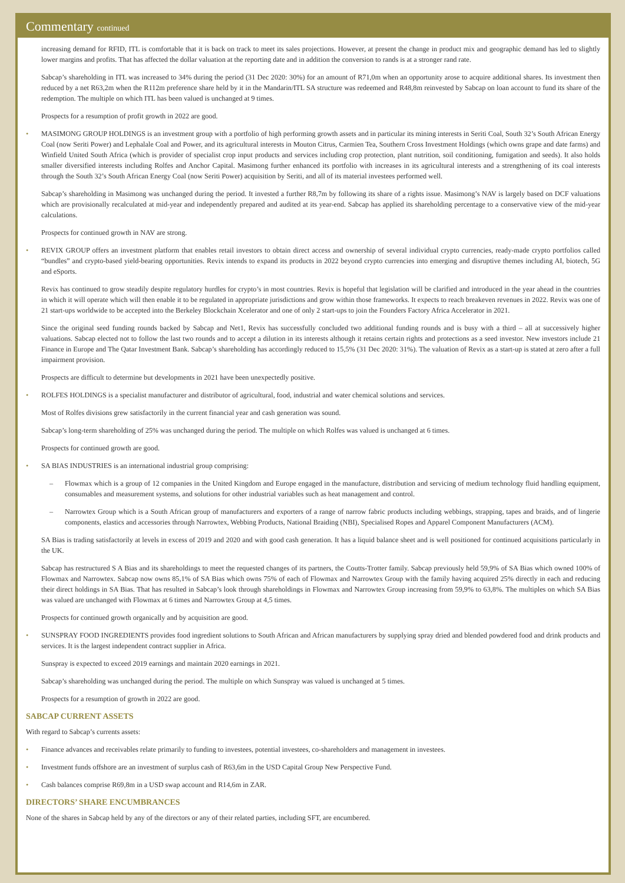Commentary continued
increasing demand for RFID, ITL is comfortable that it is back on track to meet its sales projections. However, at present the change in product mix and geographic demand has led to slightly lower margins and profits. That has affected the dollar valuation at the reporting date and in addition the conversion to rands is at a stronger rand rate.
Sabcap’s shareholding in ITL was increased to 34% during the period (31 Dec 2020: 30%) for an amount of R71,0m when an opportunity arose to acquire additional shares. Its investment then reduced by a net R63,2m when the R112m preference share held by it in the Mandarin/ITL SA structure was redeemed and R48,8m reinvested by Sabcap on loan account to fund its share of the redemption. The multiple on which ITL has been valued is unchanged at 9 times.
Prospects for a resumption of profit growth in 2022 are good.
• MASIMONG GROUP HOLDINGS is an investment group with a portfolio of high performing growth assets and in particular its mining interests in Seriti Coal, South 32’s South African Energy Coal (now Seriti Power) and Lephalale Coal and Power, and its agricultural interests in Mouton Citrus, Carmien Tea, Southern Cross Investment Holdings (which owns grape and date farms) and Winfield United South Africa (which is provider of specialist crop input products and services including crop protection, plant nutrition, soil conditioning, fumigation and seeds). It also holds smaller diversified interests including Rolfes and Anchor Capital. Masimong further enhanced its portfolio with increases in its agricultural interests and a strengthening of its coal interests through the South 32’s South African Energy Coal (now Seriti Power) acquisition by Seriti, and all of its material investees performed well.
Sabcap’s shareholding in Masimong was unchanged during the period. It invested a further R8,7m by following its share of a rights issue. Masimong’s NAV is largely based on DCF valuations which are provisionally recalculated at mid-year and independently prepared and audited at its year-end. Sabcap has applied its shareholding percentage to a conservative view of the mid-year calculations.
Prospects for continued growth in NAV are strong.
• REVIX GROUP offers an investment platform that enables retail investors to obtain direct access and ownership of several individual crypto currencies, ready-made crypto portfolios called “bundles” and crypto-based yield-bearing opportunities. Revix intends to expand its products in 2022 beyond crypto currencies into emerging and disruptive themes including AI, biotech, 5G and eSports.
Revix has continued to grow steadily despite regulatory hurdles for crypto’s in most countries. Revix is hopeful that legislation will be clarified and introduced in the year ahead in the countries in which it will operate which will then enable it to be regulated in appropriate jurisdictions and grow within those frameworks. It expects to reach breakeven revenues in 2022. Revix was one of 21 start-ups worldwide to be accepted into the Berkeley Blockchain Xcelerator and one of only 2 start-ups to join the Founders Factory Africa Accelerator in 2021.
Since the original seed funding rounds backed by Sabcap and Net1, Revix has successfully concluded two additional funding rounds and is busy with a third – all at successively higher valuations. Sabcap elected not to follow the last two rounds and to accept a dilution in its interests although it retains certain rights and protections as a seed investor. New investors include 21 Finance in Europe and The Qatar Investment Bank. Sabcap’s shareholding has accordingly reduced to 15,5% (31 Dec 2020: 31%). The valuation of Revix as a start-up is stated at zero after a full impairment provision.
Prospects are difficult to determine but developments in 2021 have been unexpectedly positive.
• ROLFES HOLDINGS is a specialist manufacturer and distributor of agricultural, food, industrial and water chemical solutions and services.
Most of Rolfes divisions grew satisfactorily in the current financial year and cash generation was sound.
Sabcap’s long-term shareholding of 25% was unchanged during the period. The multiple on which Rolfes was valued is unchanged at 6 times.
Prospects for continued growth are good.
• SA BIAS INDUSTRIES is an international industrial group comprising:
– Flowmax which is a group of 12 companies in the United Kingdom and Europe engaged in the manufacture, distribution and servicing of medium technology fluid handling equipment, consumables and measurement systems, and solutions for other industrial variables such as heat management and control.
– Narrowtex Group which is a South African group of manufacturers and exporters of a range of narrow fabric products including webbings, strapping, tapes and braids, and of lingerie components, elastics and accessories through Narrowtex, Webbing Products, National Braiding (NBI), Specialised Ropes and Apparel Component Manufacturers (ACM).
SA Bias is trading satisfactorily at levels in excess of 2019 and 2020 and with good cash generation. It has a liquid balance sheet and is well positioned for continued acquisitions particularly in the UK.
Sabcap has restructured S A Bias and its shareholdings to meet the requested changes of its partners, the Coutts-Trotter family. Sabcap previously held 59,9% of SA Bias which owned 100% of Flowmax and Narrowtex. Sabcap now owns 85,1% of SA Bias which owns 75% of each of Flowmax and Narrowtex Group with the family having acquired 25% directly in each and reducing their direct holdings in SA Bias. That has resulted in Sabcap’s look through shareholdings in Flowmax and Narrowtex Group increasing from 59,9% to 63,8%. The multiples on which SA Bias was valued are unchanged with Flowmax at 6 times and Narrowtex Group at 4,5 times.
Prospects for continued growth organically and by acquisition are good.
• SUNSPRAY FOOD INGREDIENTS provides food ingredient solutions to South African and African manufacturers by supplying spray dried and blended powdered food and drink products and services. It is the largest independent contract supplier in Africa.
Sunspray is expected to exceed 2019 earnings and maintain 2020 earnings in 2021.
Sabcap’s shareholding was unchanged during the period. The multiple on which Sunspray was valued is unchanged at 5 times.
Prospects for a resumption of growth in 2022 are good.
SABCAP CURRENT ASSETS
With regard to Sabcap’s currents assets:
• Finance advances and receivables relate primarily to funding to investees, potential investees, co-shareholders and management in investees.
• Investment funds offshore are an investment of surplus cash of R63,6m in the USD Capital Group New Perspective Fund.
• Cash balances comprise R69,8m in a USD swap account and R14,6m in ZAR.
DIRECTORS’ SHARE ENCUMBRANCES
None of the shares in Sabcap held by any of the directors or any of their related parties, including SFT, are encumbered.